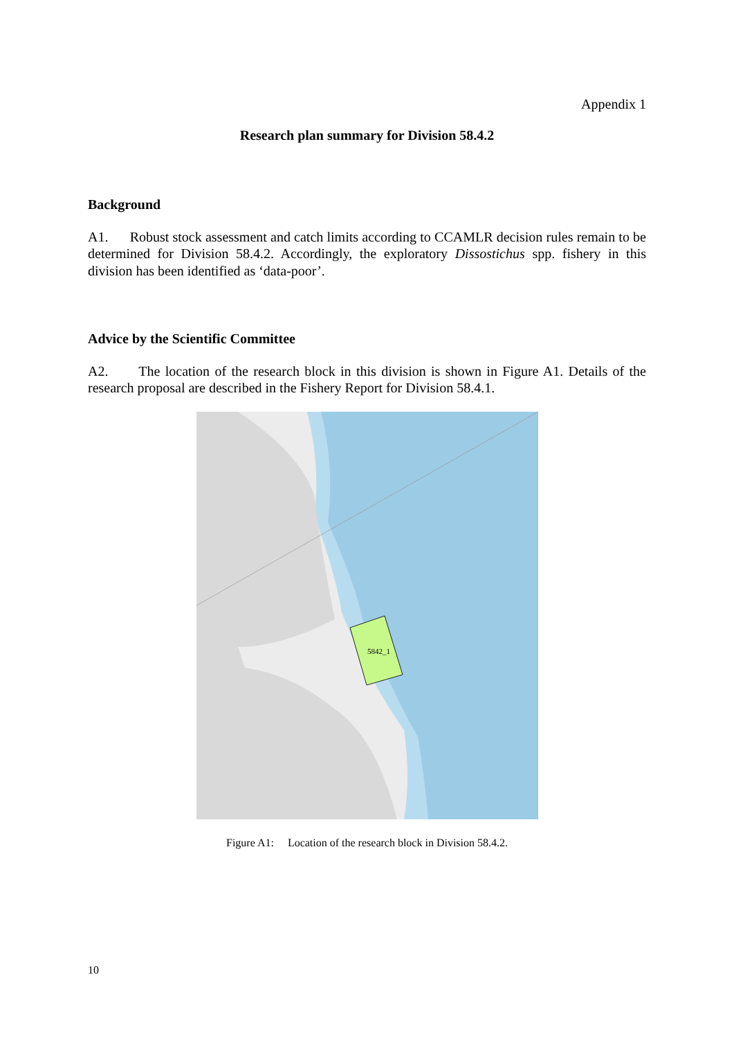Appendix 1
Research plan summary for Division 58.4.2
Background
A1. Robust stock assessment and catch limits according to CCAMLR decision rules remain to be determined for Division 58.4.2. Accordingly, the exploratory Dissostichus spp. fishery in this division has been identified as ‘data-poor’.
Advice by the Scientific Committee
A2. The location of the research block in this division is shown in Figure A1. Details of the research proposal are described in the Fishery Report for Division 58.4.1.
5842_1
Figure A1: Location of the research block in Division 58.4.2.
10